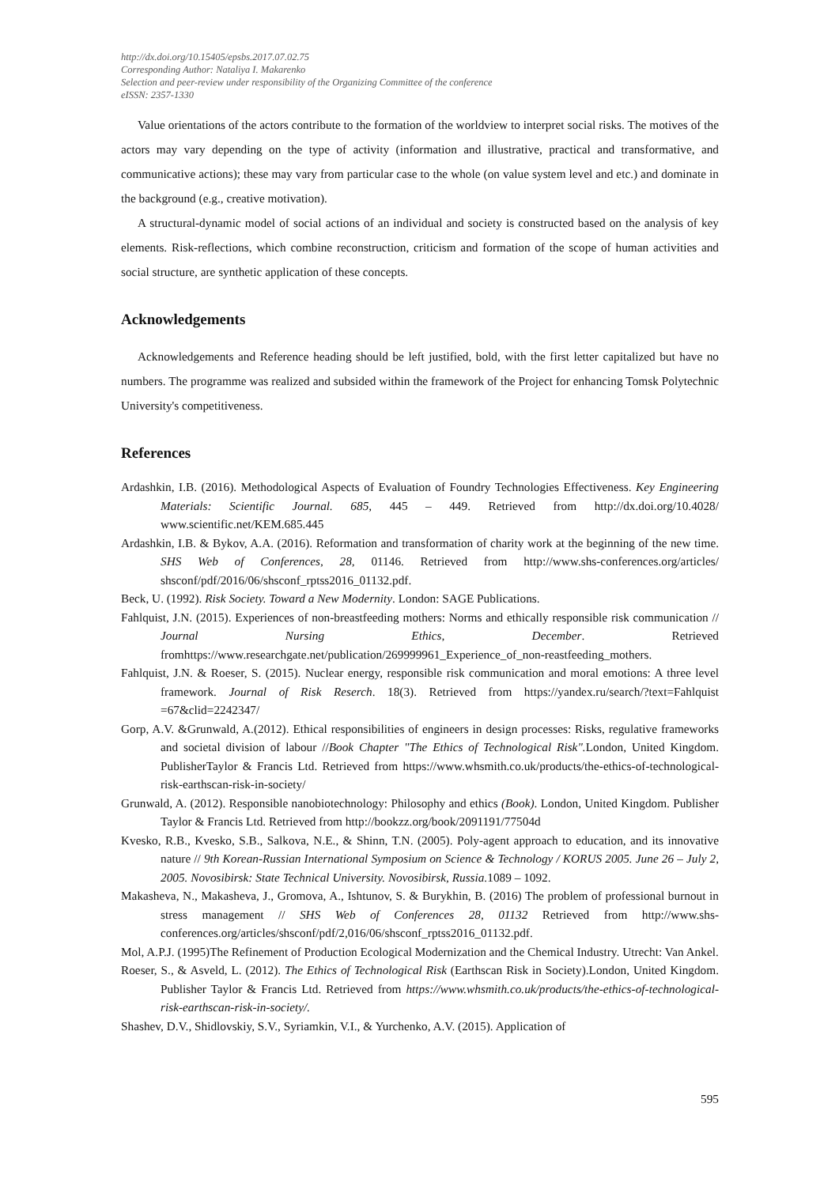http://dx.doi.org/10.15405/epsbs.2017.07.02.75
Corresponding Author: Nataliya I. Makarenko
Selection and peer-review under responsibility of the Organizing Committee of the conference
eISSN: 2357-1330
Value orientations of the actors contribute to the formation of the worldview to interpret social risks. The motives of the actors may vary depending on the type of activity (information and illustrative, practical and transformative, and communicative actions); these may vary from particular case to the whole (on value system level and etc.) and dominate in the background (e.g., creative motivation).
A structural-dynamic model of social actions of an individual and society is constructed based on the analysis of key elements. Risk-reflections, which combine reconstruction, criticism and formation of the scope of human activities and social structure, are synthetic application of these concepts.
Acknowledgements
Acknowledgements and Reference heading should be left justified, bold, with the first letter capitalized but have no numbers. The programme was realized and subsided within the framework of the Project for enhancing Tomsk Polytechnic University's competitiveness.
References
Ardashkin, I.B. (2016). Methodological Aspects of Evaluation of Foundry Technologies Effectiveness. Key Engineering Materials: Scientific Journal. 685, 445 – 449. Retrieved from http://dx.doi.org/10.4028/ www.scientific.net/KEM.685.445
Ardashkin, I.B. & Bykov, A.A. (2016). Reformation and transformation of charity work at the beginning of the new time. SHS Web of Conferences, 28, 01146. Retrieved from http://www.shs-conferences.org/articles/ shsconf/pdf/2016/06/shsconf_rptss2016_01132.pdf.
Beck, U. (1992). Risk Society. Toward a New Modernity. London: SAGE Publications.
Fahlquist, J.N. (2015). Experiences of non-breastfeeding mothers: Norms and ethically responsible risk communication // Journal Nursing Ethics, December. Retrieved fromhttps://www.researchgate.net/publication/269999961_Experience_of_non-reastfeeding_mothers.
Fahlquist, J.N. & Roeser, S. (2015). Nuclear energy, responsible risk communication and moral emotions: A three level framework. Journal of Risk Reserch. 18(3). Retrieved from https://yandex.ru/search/?text=Fahlquist =67&clid=2242347/
Gorp, A.V. &Grunwald, A.(2012). Ethical responsibilities of engineers in design processes: Risks, regulative frameworks and societal division of labour //Book Chapter "The Ethics of Technological Risk". London, United Kingdom. PublisherTaylor & Francis Ltd. Retrieved from https://www.whsmith.co.uk/products/the-ethics-of-technological-risk-earthscan-risk-in-society/
Grunwald, A. (2012). Responsible nanobiotechnology: Philosophy and ethics (Book). London, United Kingdom. Publisher Taylor & Francis Ltd. Retrieved from http://bookzz.org/book/2091191/77504d
Kvesko, R.B., Kvesko, S.B., Salkova, N.E., & Shinn, T.N. (2005). Poly-agent approach to education, and its innovative nature // 9th Korean-Russian International Symposium on Science & Technology / KORUS 2005. June 26 – July 2, 2005. Novosibirsk: State Technical University. Novosibirsk, Russia. 1089 – 1092.
Makasheva, N., Makasheva, J., Gromova, A., Ishtunov, S. & Burykhin, B. (2016) The problem of professional burnout in stress management // SHS Web of Conferences 28, 01132 Retrieved from http://www.shs-conferences.org/articles/shsconf/pdf/2,016/06/shsconf_rptss2016_01132.pdf.
Mol, A.P.J. (1995)The Refinement of Production Ecological Modernization and the Chemical Industry. Utrecht: Van Ankel.
Roeser, S., & Asveld, L. (2012). The Ethics of Technological Risk (Earthscan Risk in Society).London, United Kingdom. Publisher Taylor & Francis Ltd. Retrieved from https://www.whsmith.co.uk/products/the-ethics-of-technological-risk-earthscan-risk-in-society/.
Shashev, D.V., Shidlovskiy, S.V., Syriamkin, V.I., & Yurchenko, A.V. (2015). Application of
595